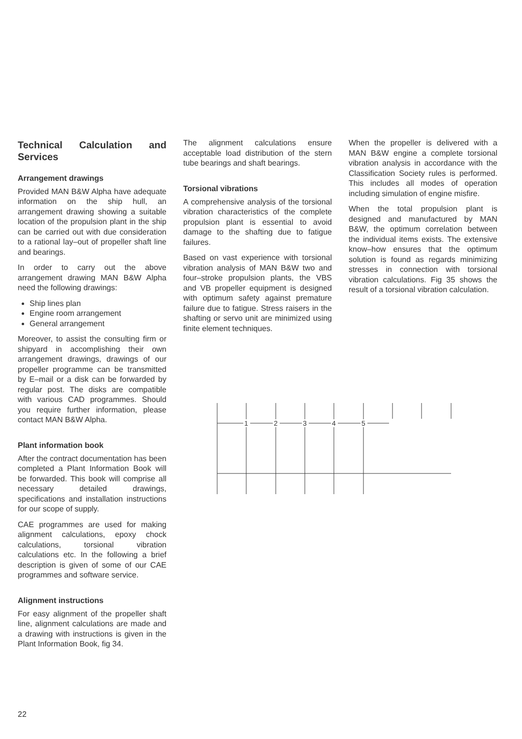Technical Calculation and Services
Arrangement drawings
Provided MAN B&W Alpha have adequate information on the ship hull, an arrangement drawing showing a suitable location of the propulsion plant in the ship can be carried out with due consideration to a rational lay–out of propeller shaft line and bearings.
In order to carry out the above arrangement drawing MAN B&W Alpha need the following drawings:
Ship lines plan
Engine room arrangement
General arrangement
Moreover, to assist the consulting firm or shipyard in accomplishing their own arrangement drawings, drawings of our propeller programme can be transmitted by E–mail or a disk can be forwarded by regular post. The disks are compatible with various CAD programmes. Should you require further information, please contact MAN B&W Alpha.
Plant information book
After the contract documentation has been completed a Plant Information Book will be forwarded. This book will comprise all necessary detailed drawings, specifications and installation instructions for our scope of supply.
CAE programmes are used for making alignment calculations, epoxy chock calculations, torsional vibration calculations etc. In the following a brief description is given of some of our CAE programmes and software service.
Alignment instructions
For easy alignment of the propeller shaft line, alignment calculations are made and a drawing with instructions is given in the Plant Information Book, fig 34.
The alignment calculations ensure acceptable load distribution of the stern tube bearings and shaft bearings.
Torsional vibrations
A comprehensive analysis of the torsional vibration characteristics of the complete propulsion plant is essential to avoid damage to the shafting due to fatigue failures.
Based on vast experience with torsional vibration analysis of MAN B&W two and four–stroke propulsion plants, the VBS and VB propeller equipment is designed with optimum safety against premature failure due to fatigue. Stress raisers in the shafting or servo unit are minimized using finite element techniques.
When the propeller is delivered with a MAN B&W engine a complete torsional vibration analysis in accordance with the Classification Society rules is performed. This includes all modes of operation including simulation of engine misfire.
When the total propulsion plant is designed and manufactured by MAN B&W, the optimum correlation between the individual items exists. The extensive know–how ensures that the optimum solution is found as regards minimizing stresses in connection with torsional vibration calculations. Fig 35 shows the result of a torsional vibration calculation.
1
2
3
4
5
22